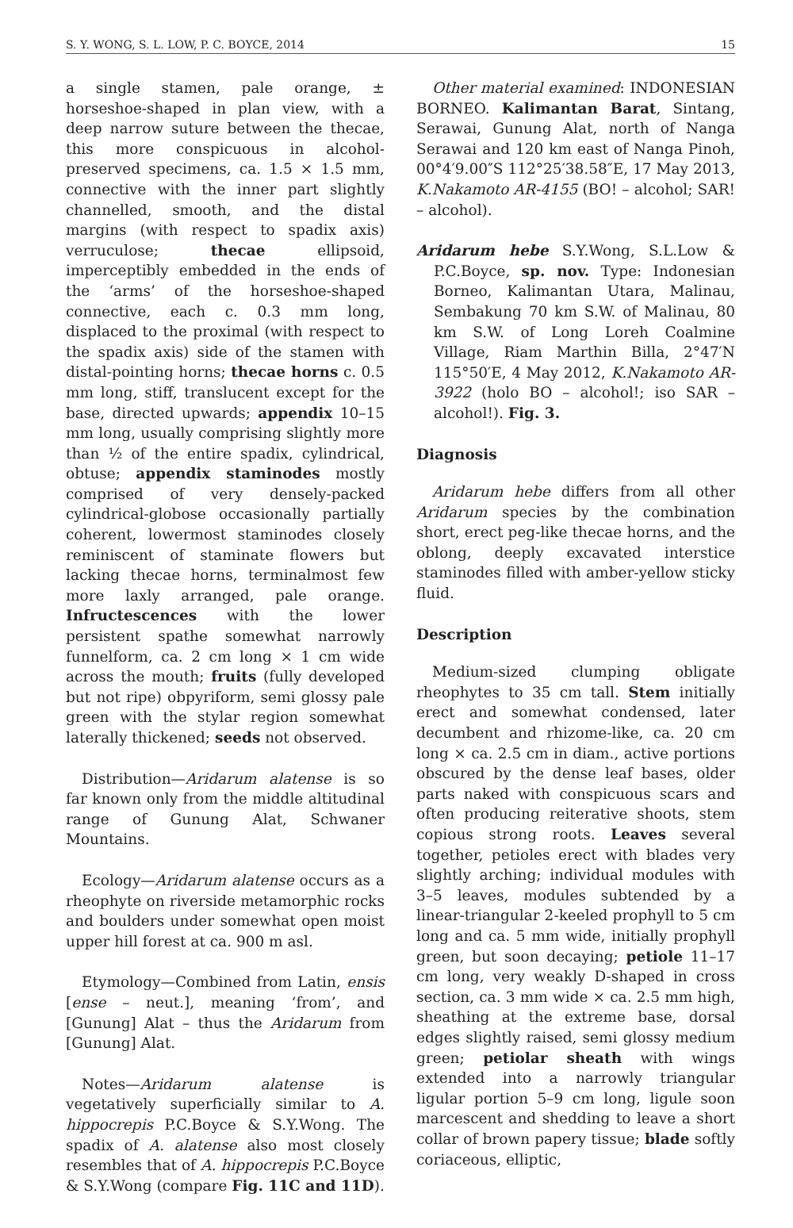S. Y. WONG, S. L. LOW, P. C. BOYCE, 2014 15
a single stamen, pale orange, ± horseshoe-shaped in plan view, with a deep narrow suture between the thecae, this more conspicuous in alcohol-preserved specimens, ca. 1.5 × 1.5 mm, connective with the inner part slightly channelled, smooth, and the distal margins (with respect to spadix axis) verruculose; thecae ellipsoid, imperceptibly embedded in the ends of the ‘arms’ of the horseshoe-shaped connective, each c. 0.3 mm long, displaced to the proximal (with respect to the spadix axis) side of the stamen with distal-pointing horns; thecae horns c. 0.5 mm long, stiff, translucent except for the base, directed upwards; appendix 10–15 mm long, usually comprising slightly more than ½ of the entire spadix, cylindrical, obtuse; appendix staminodes mostly comprised of very densely-packed cylindrical-globose occasionally partially coherent, lowermost staminodes closely reminiscent of staminate flowers but lacking thecae horns, terminalmost few more laxly arranged, pale orange. Infructescences with the lower persistent spathe somewhat narrowly funnelform, ca. 2 cm long × 1 cm wide across the mouth; fruits (fully developed but not ripe) obpyriform, semi glossy pale green with the stylar region somewhat laterally thickened; seeds not observed.
Distribution—Aridarum alatense is so far known only from the middle altitudinal range of Gunung Alat, Schwaner Mountains.
Ecology—Aridarum alatense occurs as a rheophyte on riverside metamorphic rocks and boulders under somewhat open moist upper hill forest at ca. 900 m asl.
Etymology—Combined from Latin, ensis [ense – neut.], meaning ‘from’, and [Gunung] Alat – thus the Aridarum from [Gunung] Alat.
Notes—Aridarum alatense is vegetatively superficially similar to A. hippocrepis P.C.Boyce & S.Y.Wong. The spadix of A. alatense also most closely resembles that of A. hippocrepis P.C.Boyce & S.Y.Wong (compare Fig. 11C and 11D).
Other material examined: INDONESIAN BORNEO. Kalimantan Barat, Sintang, Serawai, Gunung Alat, north of Nanga Serawai and 120 km east of Nanga Pinoh, 00°4′9.00″S 112°25′38.58″E, 17 May 2013, K.Nakamoto AR-4155 (BO! – alcohol; SAR! – alcohol).
Aridarum hebe S.Y.Wong, S.L.Low & P.C.Boyce, sp. nov. Type: Indonesian Borneo, Kalimantan Utara, Malinau, Sembakung 70 km S.W. of Malinau, 80 km S.W. of Long Loreh Coalmine Village, Riam Marthin Billa, 2°47′N 115°50′E, 4 May 2012, K.Nakamoto AR-3922 (holo BO – alcohol!; iso SAR – alcohol!). Fig. 3.
Diagnosis
Aridarum hebe differs from all other Aridarum species by the combination short, erect peg-like thecae horns, and the oblong, deeply excavated interstice staminodes filled with amber-yellow sticky fluid.
Description
Medium-sized clumping obligate rheophytes to 35 cm tall. Stem initially erect and somewhat condensed, later decumbent and rhizome-like, ca. 20 cm long × ca. 2.5 cm in diam., active portions obscured by the dense leaf bases, older parts naked with conspicuous scars and often producing reiterative shoots, stem copious strong roots. Leaves several together, petioles erect with blades very slightly arching; individual modules with 3–5 leaves, modules subtended by a linear-triangular 2-keeled prophyll to 5 cm long and ca. 5 mm wide, initially prophyll green, but soon decaying; petiole 11–17 cm long, very weakly D-shaped in cross section, ca. 3 mm wide × ca. 2.5 mm high, sheathing at the extreme base, dorsal edges slightly raised, semi glossy medium green; petiolar sheath with wings extended into a narrowly triangular ligular portion 5–9 cm long, ligule soon marcescent and shedding to leave a short collar of brown papery tissue; blade softly coriaceous, elliptic,